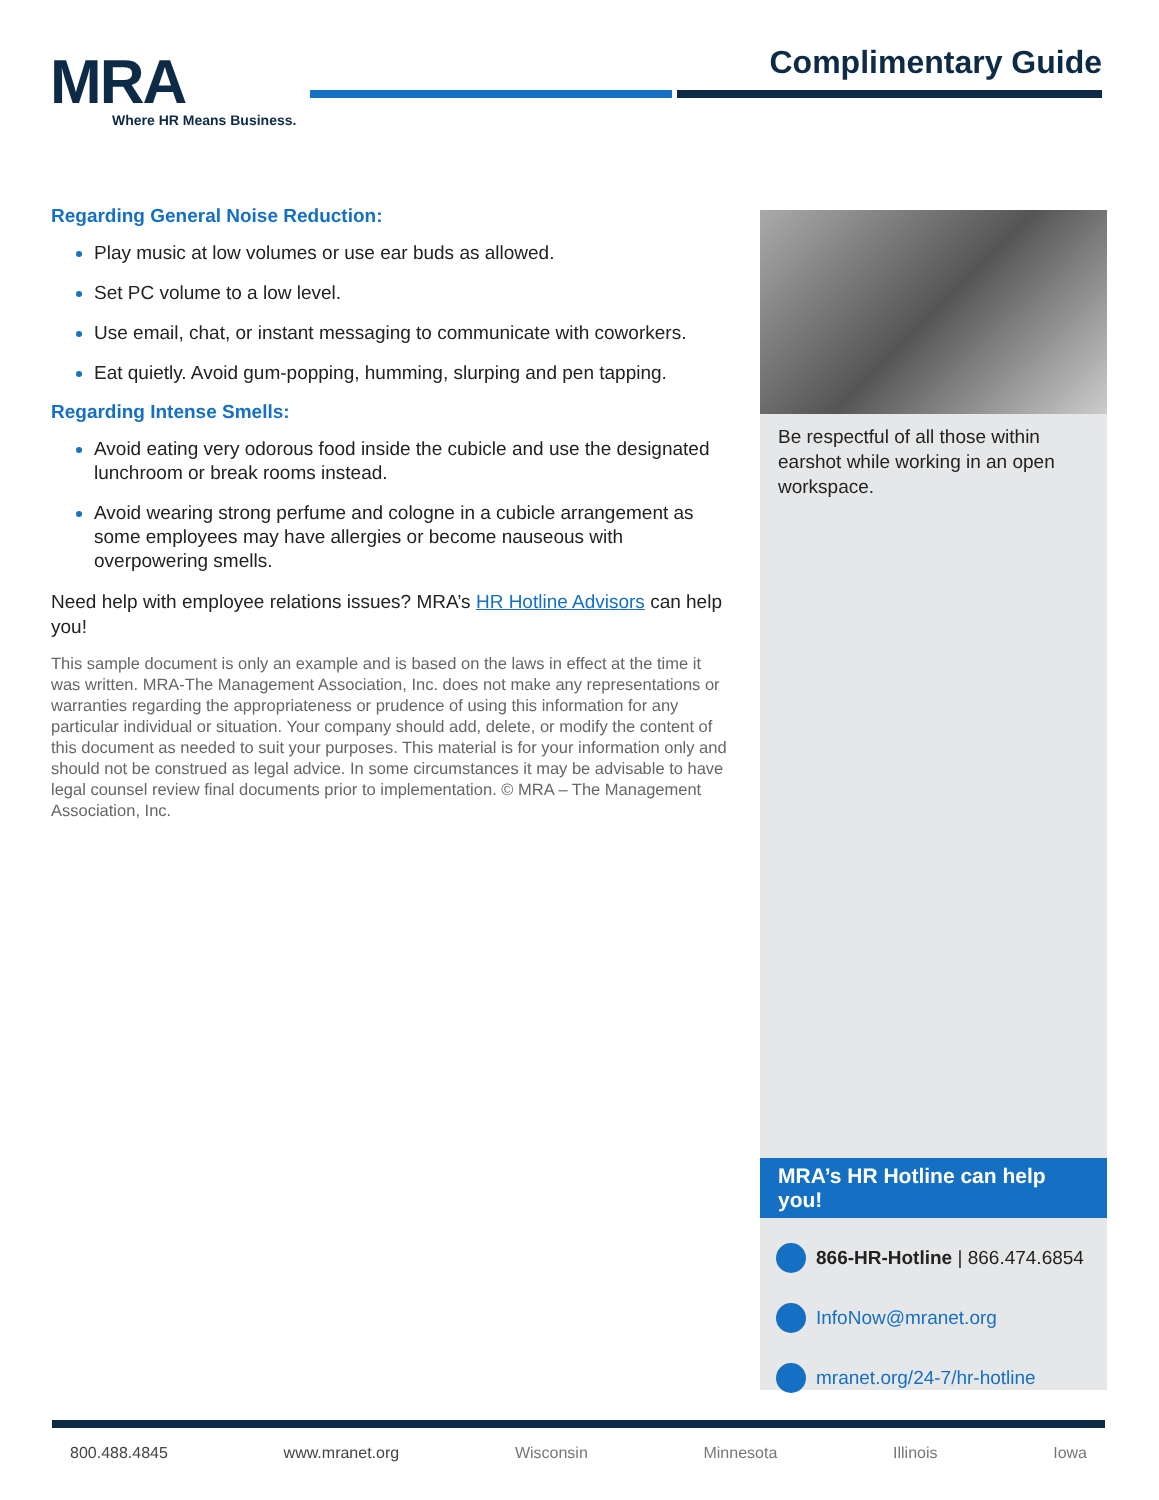MRA
Where HR Means Business.
Complimentary Guide
Regarding General Noise Reduction:
Play music at low volumes or use ear buds as allowed.
Set PC volume to a low level.
Use email, chat, or instant messaging to communicate with coworkers.
Eat quietly. Avoid gum-popping, humming, slurping and pen tapping.
Regarding Intense Smells:
Avoid eating very odorous food inside the cubicle and use the designated lunchroom or break rooms instead.
Avoid wearing strong perfume and cologne in a cubicle arrangement as some employees may have allergies or become nauseous with overpowering smells.
Need help with employee relations issues? MRA’s HR Hotline Advisors can help you!
This sample document is only an example and is based on the laws in effect at the time it was written. MRA-The Management Association, Inc. does not make any representations or warranties regarding the appropriateness or prudence of using this information for any particular individual or situation. Your company should add, delete, or modify the content of this document as needed to suit your purposes. This material is for your information only and should not be construed as legal advice. In some circumstances it may be advisable to have legal counsel review final documents prior to implementation. © MRA – The Management Association, Inc.
Be respectful of all those within earshot while working in an open workspace.
MRA’s HR Hotline can help you!
866-HR-Hotline | 866.474.6854
InfoNow@mranet.org
mranet.org/24-7/hr-hotline
800.488.4845 www.mranet.org Wisconsin Minnesota Illinois Iowa